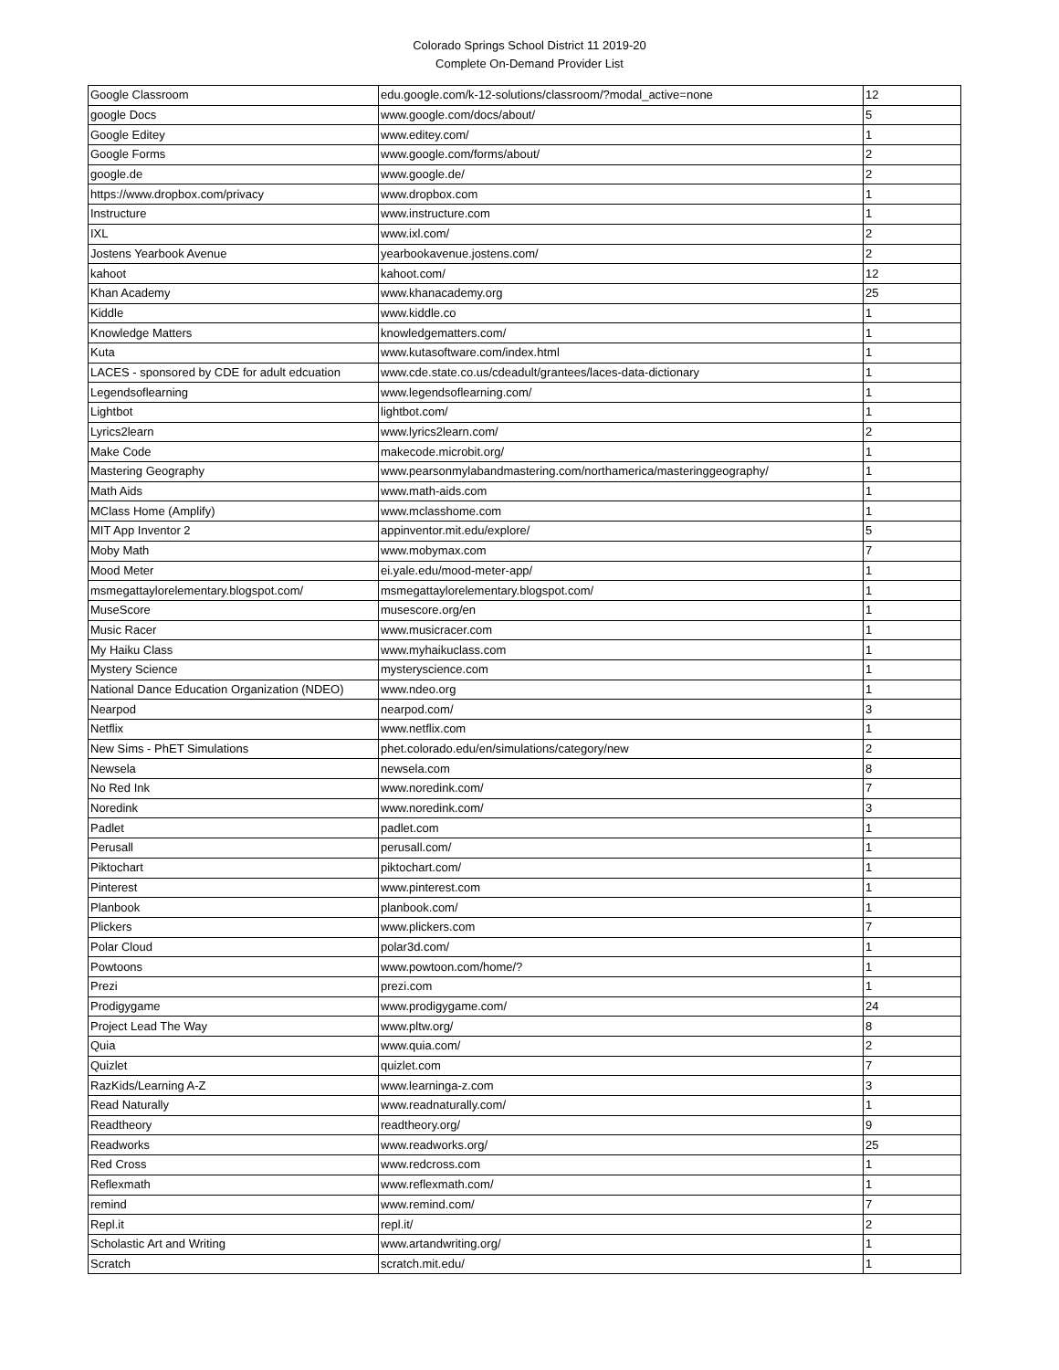Colorado Springs School District 11 2019-20
Complete On-Demand Provider List
| Google Classroom | edu.google.com/k-12-solutions/classroom/?modal_active=none | 12 |
| google Docs | www.google.com/docs/about/ | 5 |
| Google Editey | www.editey.com/ | 1 |
| Google Forms | www.google.com/forms/about/ | 2 |
| google.de | www.google.de/ | 2 |
| https://www.dropbox.com/privacy | www.dropbox.com | 1 |
| Instructure | www.instructure.com | 1 |
| IXL | www.ixl.com/ | 2 |
| Jostens Yearbook Avenue | yearbookavenue.jostens.com/ | 2 |
| kahoot | kahoot.com/ | 12 |
| Khan Academy | www.khanacademy.org | 25 |
| Kiddle | www.kiddle.co | 1 |
| Knowledge Matters | knowledgematters.com/ | 1 |
| Kuta | www.kutasoftware.com/index.html | 1 |
| LACES - sponsored by CDE for adult edcuation | www.cde.state.co.us/cdeadult/grantees/laces-data-dictionary | 1 |
| Legendsoflearning | www.legendsoflearning.com/ | 1 |
| Lightbot | lightbot.com/ | 1 |
| Lyrics2learn | www.lyrics2learn.com/ | 2 |
| Make Code | makecode.microbit.org/ | 1 |
| Mastering Geography | www.pearsonmylabandmastering.com/northamerica/masteringgeography/ | 1 |
| Math Aids | www.math-aids.com | 1 |
| MClass Home (Amplify) | www.mclasshome.com | 1 |
| MIT App Inventor 2 | appinventor.mit.edu/explore/ | 5 |
| Moby Math | www.mobymax.com | 7 |
| Mood Meter | ei.yale.edu/mood-meter-app/ | 1 |
| msmegattaylorelementary.blogspot.com/ | msmegattaylorelementary.blogspot.com/ | 1 |
| MuseScore | musescore.org/en | 1 |
| Music Racer | www.musicracer.com | 1 |
| My Haiku Class | www.myhaikuclass.com | 1 |
| Mystery Science | mysteryscience.com | 1 |
| National Dance Education Organization (NDEO) | www.ndeo.org | 1 |
| Nearpod | nearpod.com/ | 3 |
| Netflix | www.netflix.com | 1 |
| New Sims - PhET Simulations | phet.colorado.edu/en/simulations/category/new | 2 |
| Newsela | newsela.com | 8 |
| No Red Ink | www.noredink.com/ | 7 |
| Noredink | www.noredink.com/ | 3 |
| Padlet | padlet.com | 1 |
| Perusall | perusall.com/ | 1 |
| Piktochart | piktochart.com/ | 1 |
| Pinterest | www.pinterest.com | 1 |
| Planbook | planbook.com/ | 1 |
| Plickers | www.plickers.com | 7 |
| Polar Cloud | polar3d.com/ | 1 |
| Powtoons | www.powtoon.com/home/? | 1 |
| Prezi | prezi.com | 1 |
| Prodigygame | www.prodigygame.com/ | 24 |
| Project Lead The Way | www.pltw.org/ | 8 |
| Quia | www.quia.com/ | 2 |
| Quizlet | quizlet.com | 7 |
| RazKids/Learning A-Z | www.learninga-z.com | 3 |
| Read Naturally | www.readnaturally.com/ | 1 |
| Readtheory | readtheory.org/ | 9 |
| Readworks | www.readworks.org/ | 25 |
| Red Cross | www.redcross.com | 1 |
| Reflexmath | www.reflexmath.com/ | 1 |
| remind | www.remind.com/ | 7 |
| Repl.it | repl.it/ | 2 |
| Scholastic Art and Writing | www.artandwriting.org/ | 1 |
| Scratch | scratch.mit.edu/ | 1 |